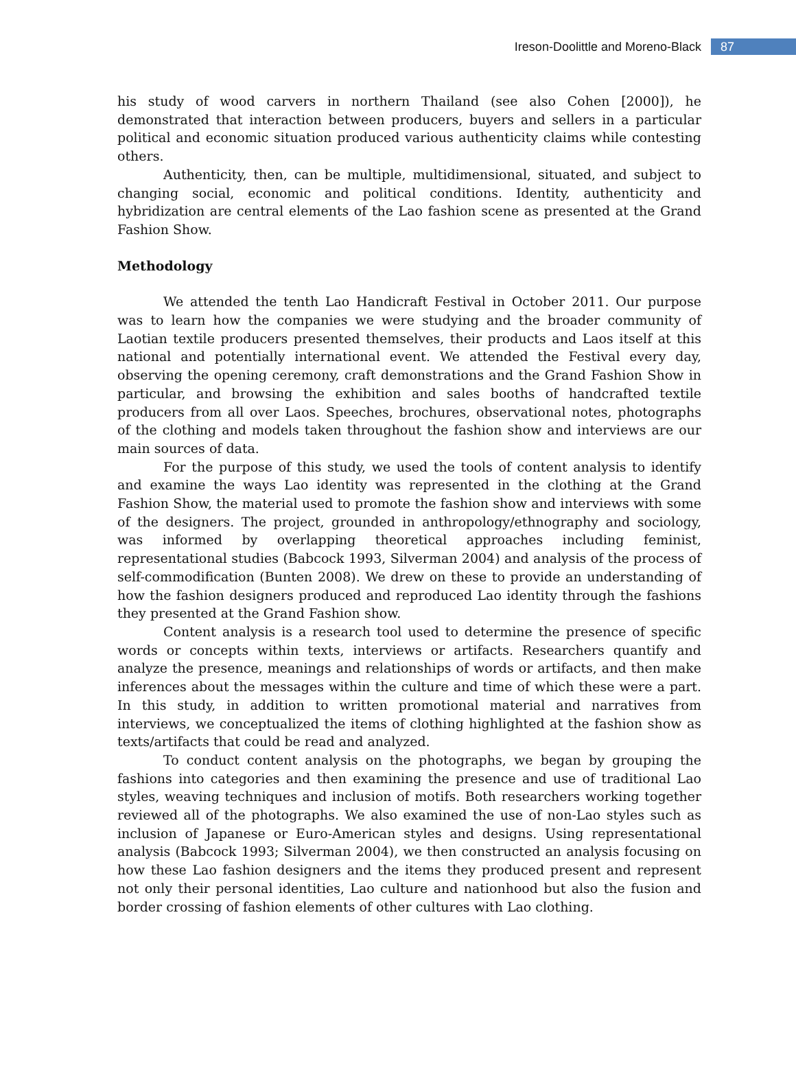Ireson-Doolittle and Moreno-Black 87
his study of wood carvers in northern Thailand (see also Cohen [2000]), he demonstrated that interaction between producers, buyers and sellers in a particular political and economic situation produced various authenticity claims while contesting others.
Authenticity, then, can be multiple, multidimensional, situated, and subject to changing social, economic and political conditions. Identity, authenticity and hybridization are central elements of the Lao fashion scene as presented at the Grand Fashion Show.
Methodology
We attended the tenth Lao Handicraft Festival in October 2011. Our purpose was to learn how the companies we were studying and the broader community of Laotian textile producers presented themselves, their products and Laos itself at this national and potentially international event. We attended the Festival every day, observing the opening ceremony, craft demonstrations and the Grand Fashion Show in particular, and browsing the exhibition and sales booths of handcrafted textile producers from all over Laos. Speeches, brochures, observational notes, photographs of the clothing and models taken throughout the fashion show and interviews are our main sources of data.
For the purpose of this study, we used the tools of content analysis to identify and examine the ways Lao identity was represented in the clothing at the Grand Fashion Show, the material used to promote the fashion show and interviews with some of the designers. The project, grounded in anthropology/ethnography and sociology, was informed by overlapping theoretical approaches including feminist, representational studies (Babcock 1993, Silverman 2004) and analysis of the process of self-commodification (Bunten 2008). We drew on these to provide an understanding of how the fashion designers produced and reproduced Lao identity through the fashions they presented at the Grand Fashion show.
Content analysis is a research tool used to determine the presence of specific words or concepts within texts, interviews or artifacts. Researchers quantify and analyze the presence, meanings and relationships of words or artifacts, and then make inferences about the messages within the culture and time of which these were a part. In this study, in addition to written promotional material and narratives from interviews, we conceptualized the items of clothing highlighted at the fashion show as texts/artifacts that could be read and analyzed.
To conduct content analysis on the photographs, we began by grouping the fashions into categories and then examining the presence and use of traditional Lao styles, weaving techniques and inclusion of motifs. Both researchers working together reviewed all of the photographs. We also examined the use of non-Lao styles such as inclusion of Japanese or Euro-American styles and designs. Using representational analysis (Babcock 1993; Silverman 2004), we then constructed an analysis focusing on how these Lao fashion designers and the items they produced present and represent not only their personal identities, Lao culture and nationhood but also the fusion and border crossing of fashion elements of other cultures with Lao clothing.